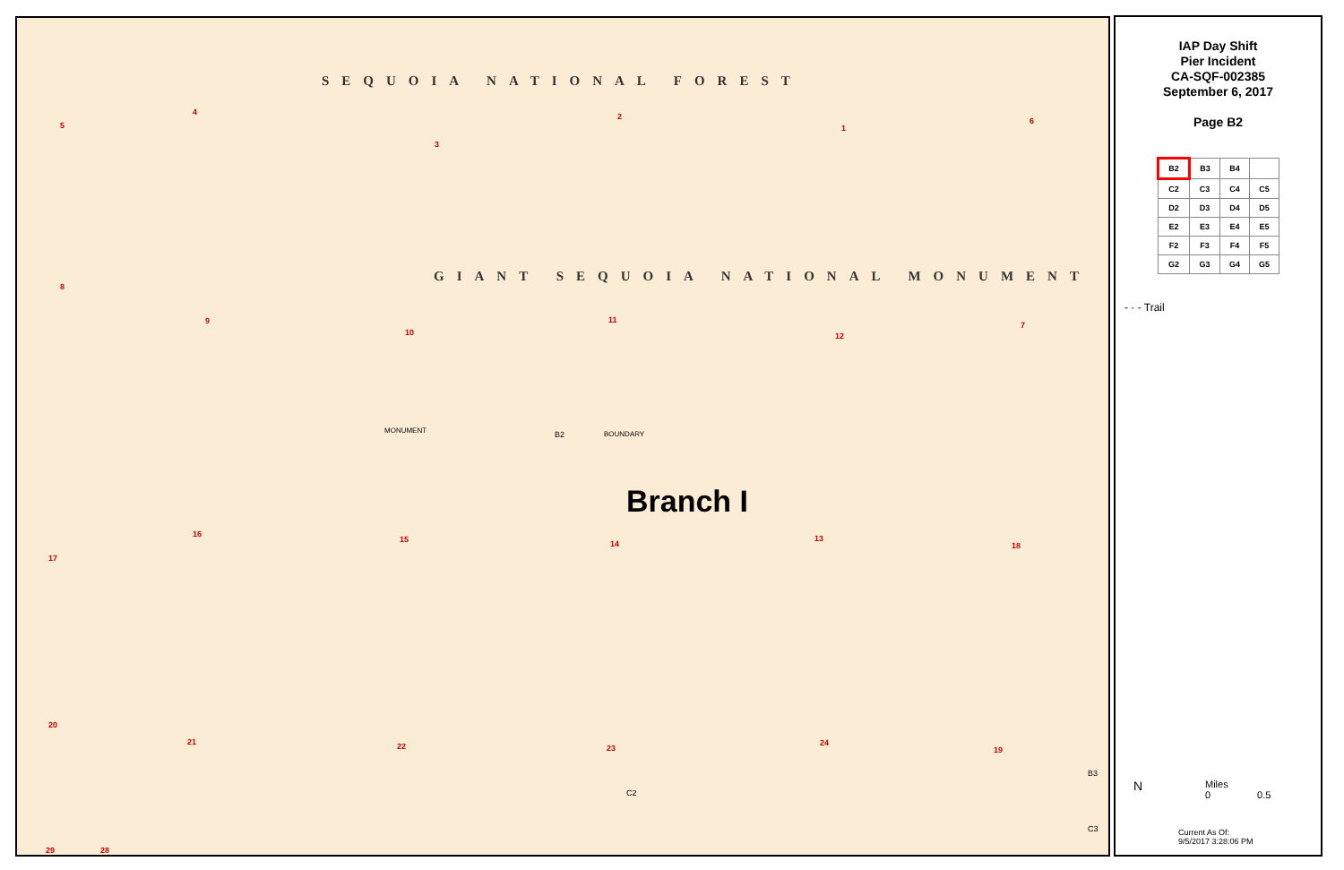SEQUOIA NATIONAL FOREST
GIANT SEQUOIA NATIONAL MONUMENT
Branch I
B2
MONUMENT BOUNDARY
C2
B3
C3
1
2
3
4
5 6
7
8
9
10
11
12
13
14 15
16
17
18
19
20
21 22 23
24
29 28
IAP Day Shift
Pier Incident
CA-SQF-002385
September 6, 2017
Page B2
| B2 | B3 | B4 | |
| C2 | C3 | C4 | C5 |
| D2 | D3 | D4 | D5 |
| E2 | E3 | E4 | E5 |
| F2 | F3 | F4 | F5 |
| G2 | G3 | G4 | G5 |
- · - Trail
N
Miles
0 0.5
Current As Of:
9/5/2017 3:28:06 PM